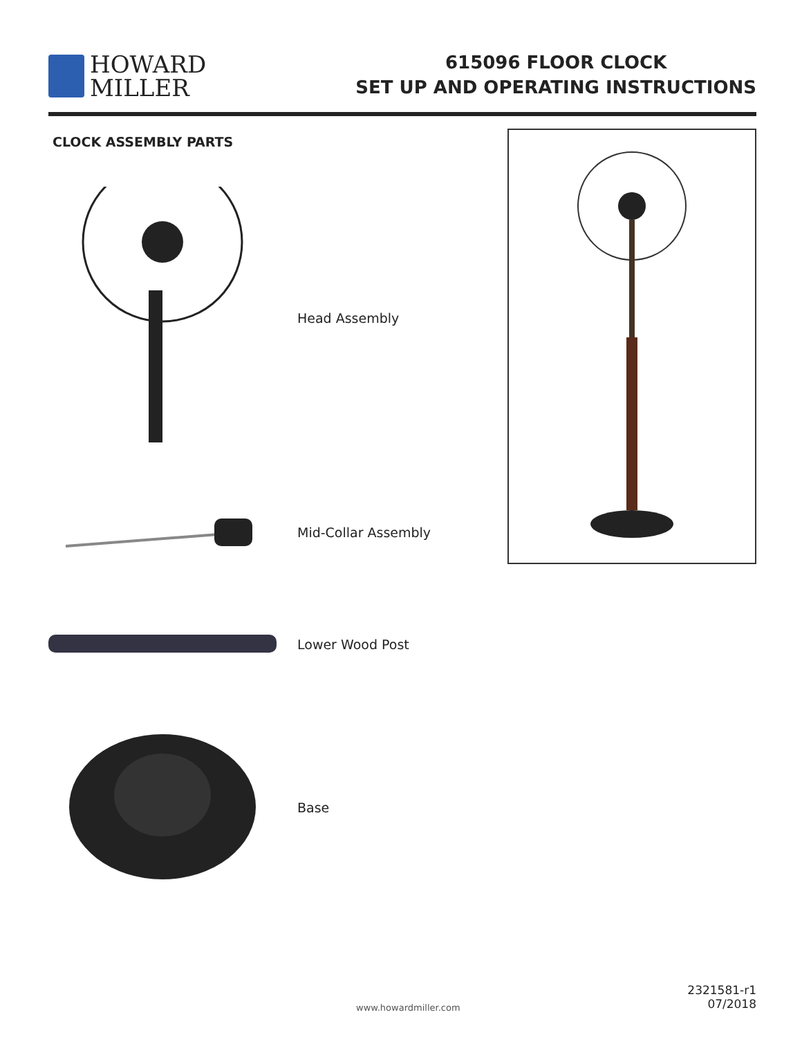HOWARD
MILLER
615096 FLOOR CLOCK
SET UP AND OPERATING INSTRUCTIONS
CLOCK ASSEMBLY PARTS
Head Assembly
Mid-Collar Assembly
Lower Wood Post
Base
www.howardmiller.com
2321581-r1
07/2018